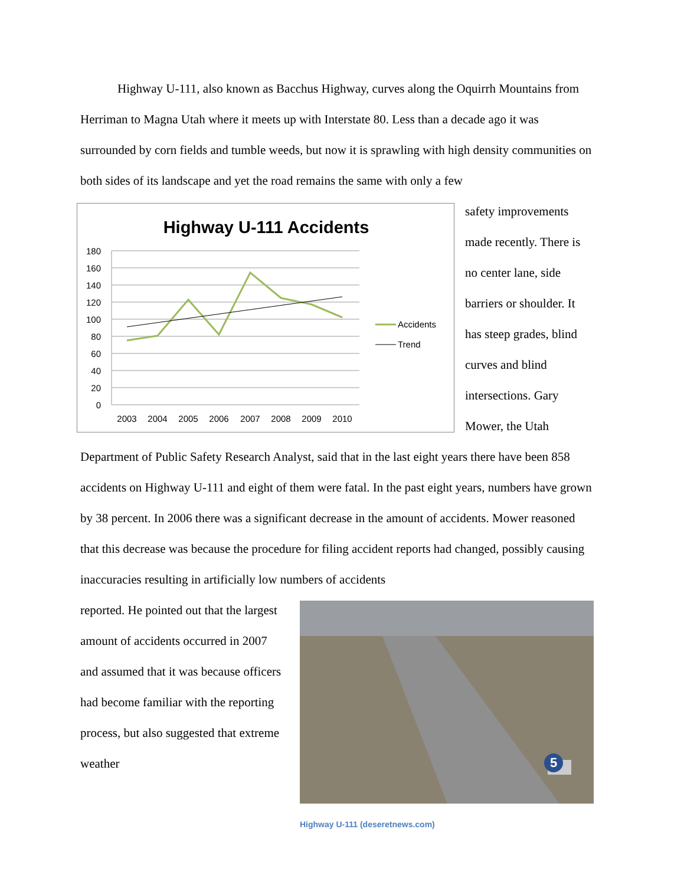Highway U-111, also known as Bacchus Highway, curves along the Oquirrh Mountains from Herriman to Magna Utah where it meets up with Interstate 80. Less than a decade ago it was surrounded by corn fields and tumble weeds, but now it is sprawling with high density communities on both sides of its landscape and yet the road remains the same with only a few
Highway U-111 Accidents
180
160
140
120
100
80
60
40
20
0
2003
2004
2005
2006
2007
2008
2009
2010
Accidents
Trend
safety improvements made recently. There is no center lane, side barriers or shoulder. It has steep grades, blind curves and blind intersections. Gary Mower, the Utah
Department of Public Safety Research Analyst, said that in the last eight years there have been 858 accidents on Highway U-111 and eight of them were fatal. In the past eight years, numbers have grown by 38 percent. In 2006 there was a significant decrease in the amount of accidents. Mower reasoned that this decrease was because the procedure for filing accident reports had changed, possibly causing inaccuracies resulting in artificially low numbers of accidents
reported. He pointed out that the largest amount of accidents occurred in 2007 and assumed that it was because officers had become familiar with the reporting process, but also suggested that extreme weather
5
Highway U-111 (deseretnews.com)